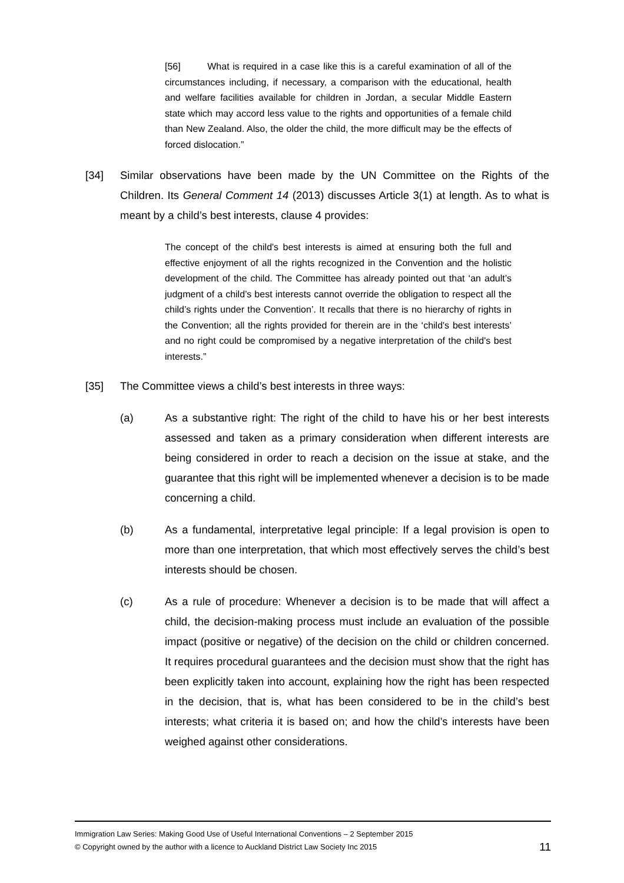[56] What is required in a case like this is a careful examination of all of the circumstances including, if necessary, a comparison with the educational, health and welfare facilities available for children in Jordan, a secular Middle Eastern state which may accord less value to the rights and opportunities of a female child than New Zealand. Also, the older the child, the more difficult may be the effects of forced dislocation.”
[34] Similar observations have been made by the UN Committee on the Rights of the Children. Its General Comment 14 (2013) discusses Article 3(1) at length. As to what is meant by a child’s best interests, clause 4 provides:
The concept of the child's best interests is aimed at ensuring both the full and effective enjoyment of all the rights recognized in the Convention and the holistic development of the child. The Committee has already pointed out that ‘an adult’s judgment of a child’s best interests cannot override the obligation to respect all the child’s rights under the Convention’. It recalls that there is no hierarchy of rights in the Convention; all the rights provided for therein are in the ‘child's best interests’ and no right could be compromised by a negative interpretation of the child's best interests.”
[35] The Committee views a child’s best interests in three ways:
(a) As a substantive right: The right of the child to have his or her best interests assessed and taken as a primary consideration when different interests are being considered in order to reach a decision on the issue at stake, and the guarantee that this right will be implemented whenever a decision is to be made concerning a child.
(b) As a fundamental, interpretative legal principle: If a legal provision is open to more than one interpretation, that which most effectively serves the child’s best interests should be chosen.
(c) As a rule of procedure: Whenever a decision is to be made that will affect a child, the decision-making process must include an evaluation of the possible impact (positive or negative) of the decision on the child or children concerned. It requires procedural guarantees and the decision must show that the right has been explicitly taken into account, explaining how the right has been respected in the decision, that is, what has been considered to be in the child’s best interests; what criteria it is based on; and how the child’s interests have been weighed against other considerations.
Immigration Law Series: Making Good Use of Useful International Conventions – 2 September 2015
© Copyright owned by the author with a licence to Auckland District Law Society Inc 2015 11